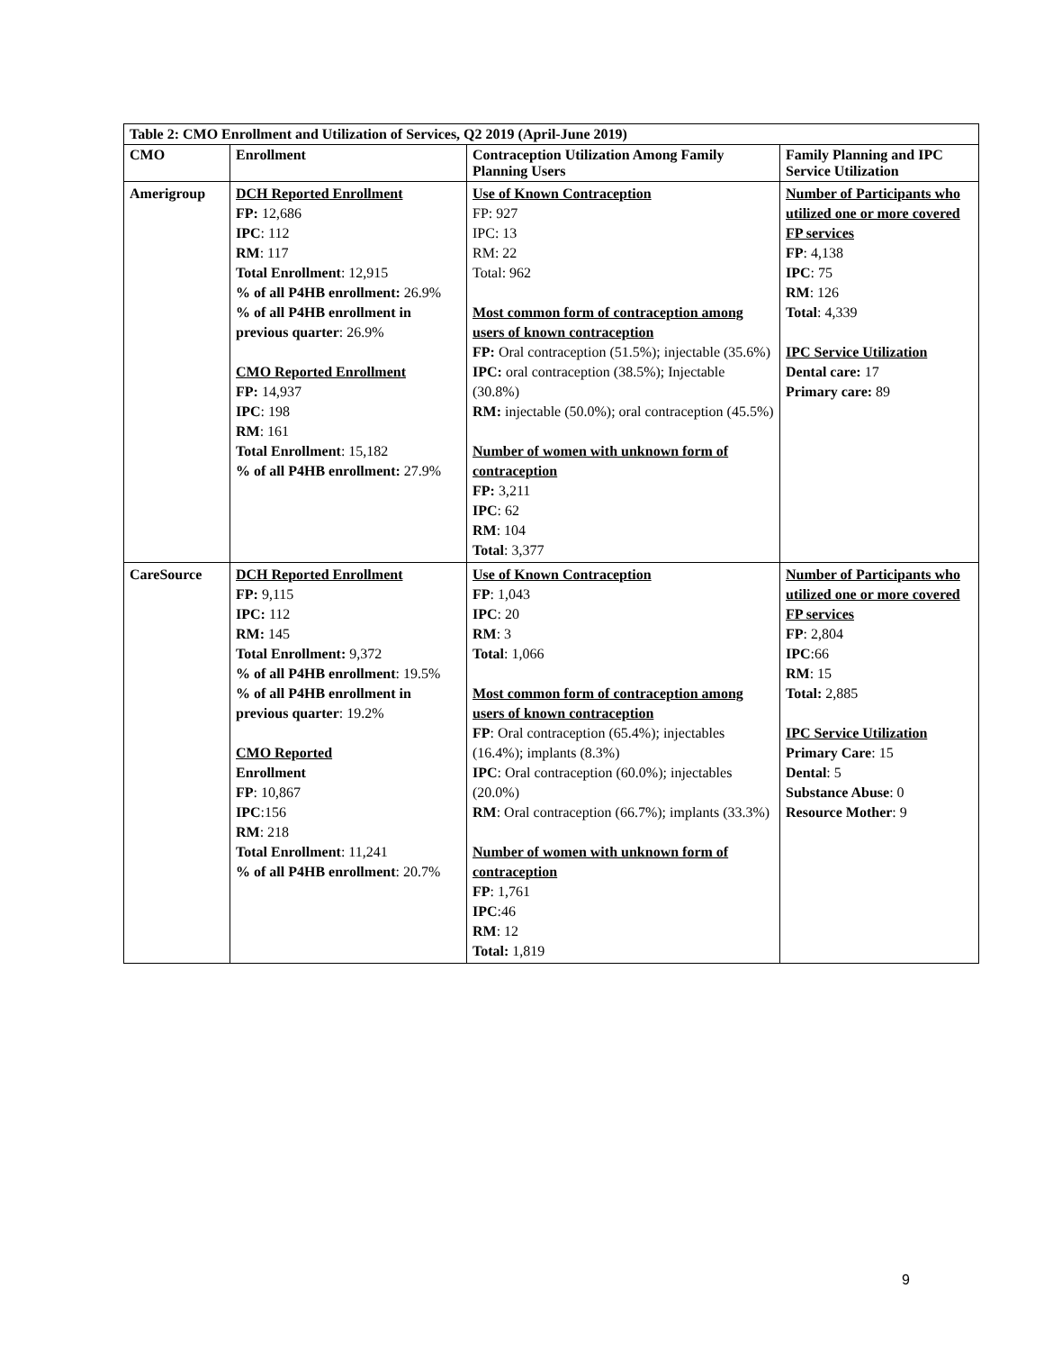| Table 2: CMO Enrollment and Utilization of Services, Q2 2019 (April-June 2019) | | | |
| --- | --- | --- | --- |
| CMO | Enrollment | Contraception Utilization Among Family Planning Users | Family Planning and IPC Service Utilization |
| Amerigroup | DCH Reported Enrollment FP: 12,686 IPC : 112 RM : 117 Total Enrollment : 12,915 % of all P4HB enrollment: 26.9% % of all P4HB enrollment in previous quarter : 26.9% CMO Reported Enrollment FP: 14,937 IPC : 198 RM : 161 Total Enrollment : 15,182 % of all P4HB enrollment: 27.9% | Use of Known Contraception FP: 927 IPC: 13 RM: 22 Total: 962 Most common form of contraception among users of known contraception FP: Oral contraception (51.5%); injectable (35.6%) IPC: oral contraception (38.5%); Injectable (30.8%) RM: injectable (50.0%); oral contraception (45.5%) Number of women with unknown form of contraception FP: 3,211 IPC : 62 RM : 104 Total : 3,377 | Number of Participants who utilized one or more covered FP services FP : 4,138 IPC : 75 RM : 126 Total : 4,339 IPC Service Utilization Dental care: 17 Primary care: 89 |
| CareSource | DCH Reported Enrollment FP: 9,115 IPC: 112 RM: 145 Total Enrollment: 9,372 % of all P4HB enrollment : 19.5% % of all P4HB enrollment in previous quarter : 19.2% CMO Reported Enrollment FP : 10,867 IPC :156 RM : 218 Total Enrollment : 11,241 % of all P4HB enrollment : 20.7% | Use of Known Contraception FP : 1,043 IPC : 20 RM : 3 Total : 1,066 Most common form of contraception among users of known contraception FP : Oral contraception (65.4%); injectables (16.4%); implants (8.3%) IPC : Oral contraception (60.0%); injectables (20.0%) RM : Oral contraception (66.7%); implants (33.3%) Number of women with unknown form of contraception FP : 1,761 IPC :46 RM : 12 Total: 1,819 | Number of Participants who utilized one or more covered FP services FP : 2,804 IPC :66 RM : 15 Total: 2,885 IPC Service Utilization Primary Care : 15 Dental : 5 Substance Abuse : 0 Resource Mother : 9 |
9